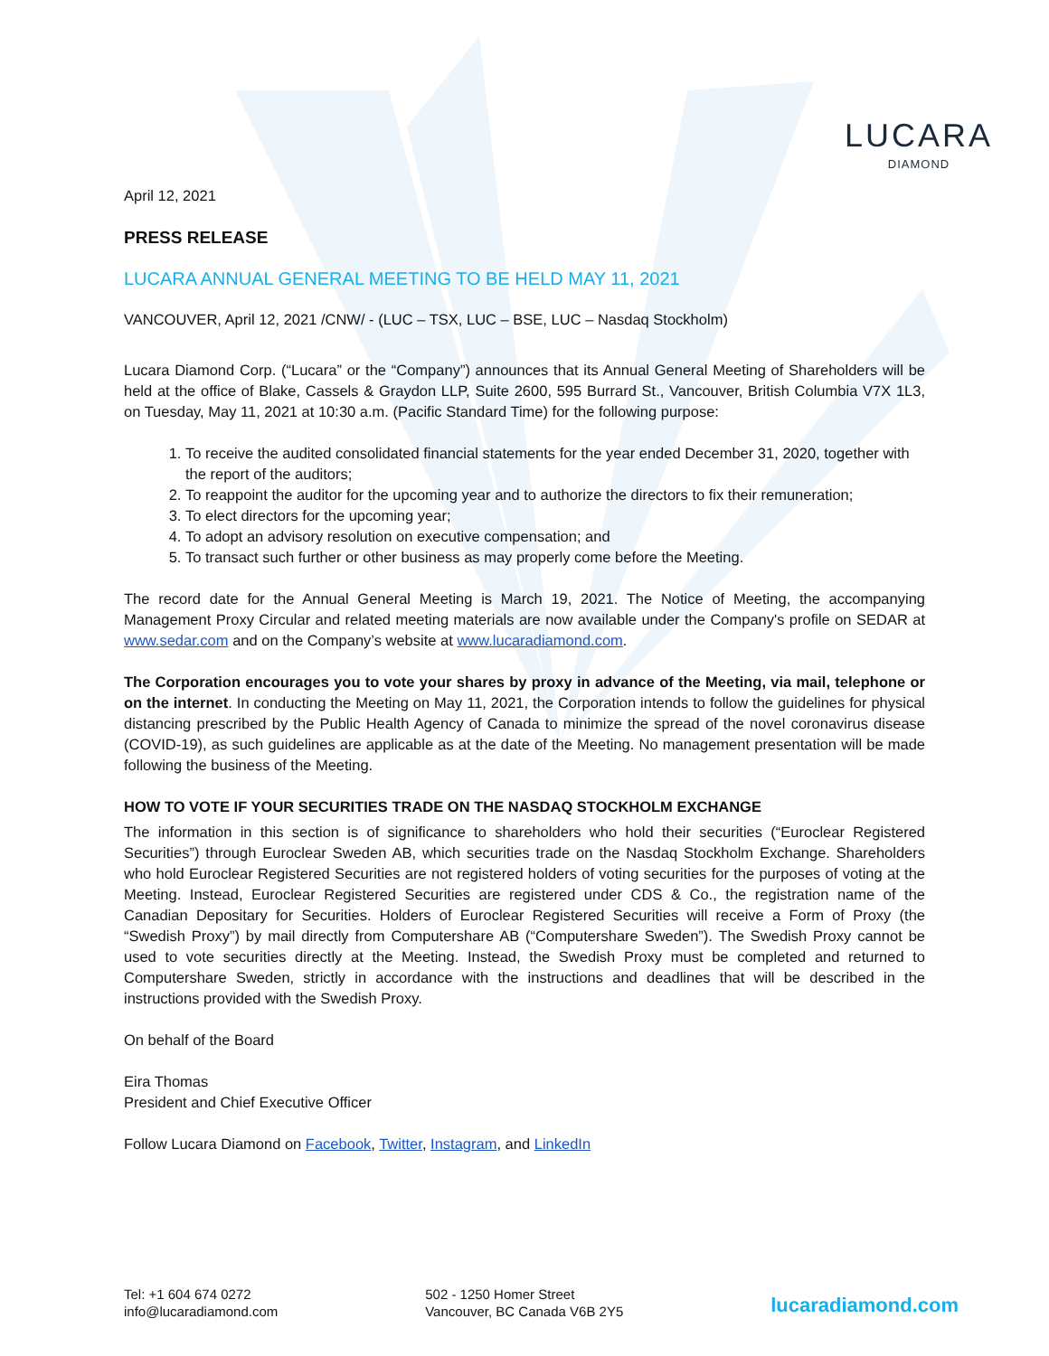LUCARA
DIAMOND
April 12, 2021
PRESS RELEASE
LUCARA ANNUAL GENERAL MEETING TO BE HELD MAY 11, 2021
VANCOUVER, April 12, 2021 /CNW/ - (LUC – TSX, LUC – BSE, LUC – Nasdaq Stockholm)
Lucara Diamond Corp. (“Lucara” or the “Company”) announces that its Annual General Meeting of Shareholders will be held at the office of Blake, Cassels & Graydon LLP, Suite 2600, 595 Burrard St., Vancouver, British Columbia V7X 1L3, on Tuesday, May 11, 2021 at 10:30 a.m. (Pacific Standard Time) for the following purpose:
1. To receive the audited consolidated financial statements for the year ended December 31, 2020, together with the report of the auditors;
2. To reappoint the auditor for the upcoming year and to authorize the directors to fix their remuneration;
3. To elect directors for the upcoming year;
4. To adopt an advisory resolution on executive compensation; and
5. To transact such further or other business as may properly come before the Meeting.
The record date for the Annual General Meeting is March 19, 2021. The Notice of Meeting, the accompanying Management Proxy Circular and related meeting materials are now available under the Company's profile on SEDAR at www.sedar.com and on the Company’s website at www.lucaradiamond.com.
The Corporation encourages you to vote your shares by proxy in advance of the Meeting, via mail, telephone or on the internet. In conducting the Meeting on May 11, 2021, the Corporation intends to follow the guidelines for physical distancing prescribed by the Public Health Agency of Canada to minimize the spread of the novel coronavirus disease (COVID-19), as such guidelines are applicable as at the date of the Meeting. No management presentation will be made following the business of the Meeting.
HOW TO VOTE IF YOUR SECURITIES TRADE ON THE NASDAQ STOCKHOLM EXCHANGE
The information in this section is of significance to shareholders who hold their securities (“Euroclear Registered Securities”) through Euroclear Sweden AB, which securities trade on the Nasdaq Stockholm Exchange. Shareholders who hold Euroclear Registered Securities are not registered holders of voting securities for the purposes of voting at the Meeting. Instead, Euroclear Registered Securities are registered under CDS & Co., the registration name of the Canadian Depositary for Securities. Holders of Euroclear Registered Securities will receive a Form of Proxy (the “Swedish Proxy”) by mail directly from Computershare AB (“Computershare Sweden”). The Swedish Proxy cannot be used to vote securities directly at the Meeting. Instead, the Swedish Proxy must be completed and returned to Computershare Sweden, strictly in accordance with the instructions and deadlines that will be described in the instructions provided with the Swedish Proxy.
On behalf of the Board
Eira Thomas
President and Chief Executive Officer
Follow Lucara Diamond on Facebook, Twitter, Instagram, and LinkedIn
Tel: +1 604 674 0272
info@lucaradiamond.com
502 - 1250 Homer Street
Vancouver, BC Canada V6B 2Y5
lucaradiamond.com